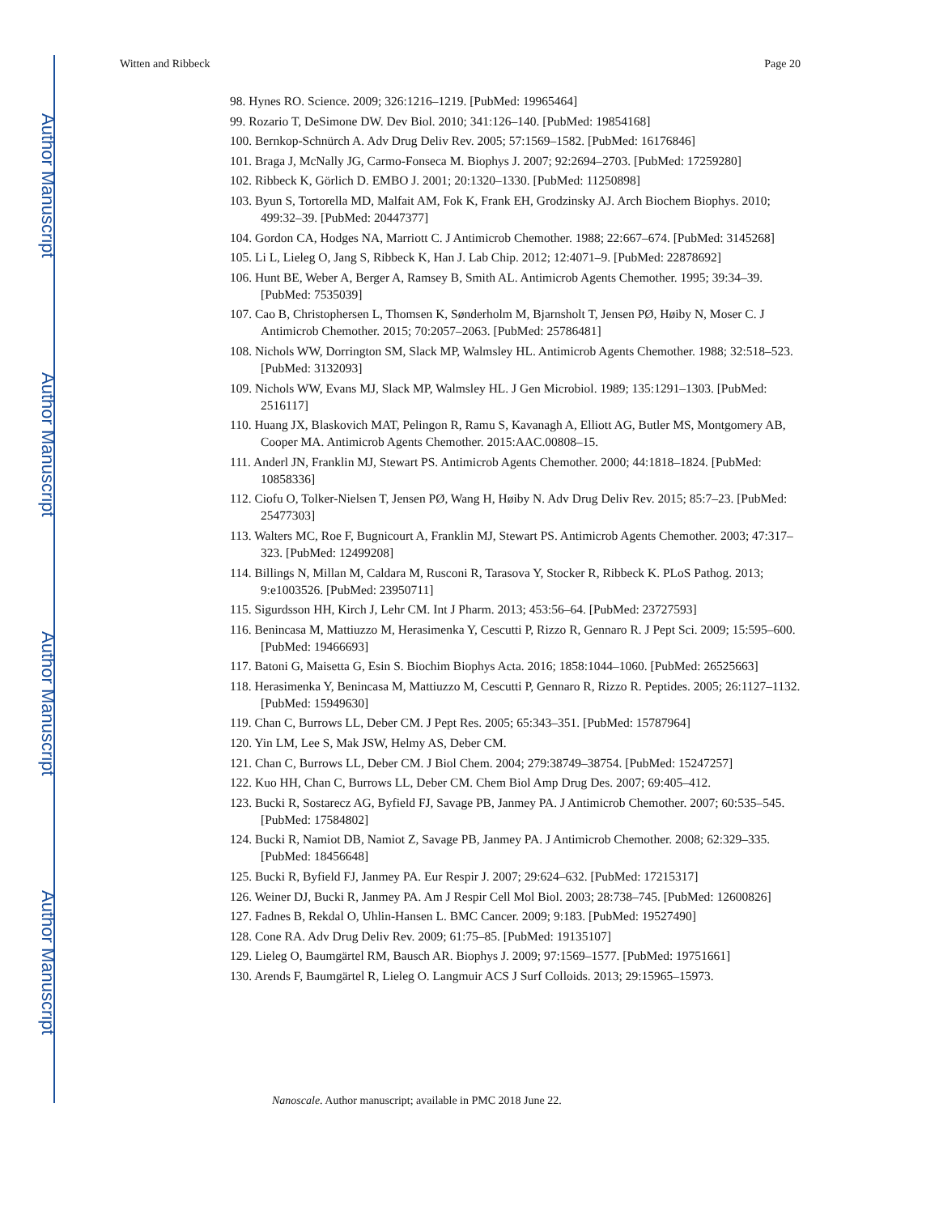Author Manuscript
Author Manuscript
Author Manuscript
Author Manuscript
Witten and Ribbeck Page 20
98. Hynes RO. Science. 2009; 326:1216–1219. [PubMed: 19965464]
99. Rozario T, DeSimone DW. Dev Biol. 2010; 341:126–140. [PubMed: 19854168]
100. Bernkop-Schnürch A. Adv Drug Deliv Rev. 2005; 57:1569–1582. [PubMed: 16176846]
101. Braga J, McNally JG, Carmo-Fonseca M. Biophys J. 2007; 92:2694–2703. [PubMed: 17259280]
102. Ribbeck K, Görlich D. EMBO J. 2001; 20:1320–1330. [PubMed: 11250898]
103. Byun S, Tortorella MD, Malfait AM, Fok K, Frank EH, Grodzinsky AJ. Arch Biochem Biophys. 2010; 499:32–39. [PubMed: 20447377]
104. Gordon CA, Hodges NA, Marriott C. J Antimicrob Chemother. 1988; 22:667–674. [PubMed: 3145268]
105. Li L, Lieleg O, Jang S, Ribbeck K, Han J. Lab Chip. 2012; 12:4071–9. [PubMed: 22878692]
106. Hunt BE, Weber A, Berger A, Ramsey B, Smith AL. Antimicrob Agents Chemother. 1995; 39:34–39. [PubMed: 7535039]
107. Cao B, Christophersen L, Thomsen K, Sønderholm M, Bjarnsholt T, Jensen PØ, Høiby N, Moser C. J Antimicrob Chemother. 2015; 70:2057–2063. [PubMed: 25786481]
108. Nichols WW, Dorrington SM, Slack MP, Walmsley HL. Antimicrob Agents Chemother. 1988; 32:518–523. [PubMed: 3132093]
109. Nichols WW, Evans MJ, Slack MP, Walmsley HL. J Gen Microbiol. 1989; 135:1291–1303. [PubMed: 2516117]
110. Huang JX, Blaskovich MAT, Pelingon R, Ramu S, Kavanagh A, Elliott AG, Butler MS, Montgomery AB, Cooper MA. Antimicrob Agents Chemother. 2015:AAC.00808–15.
111. Anderl JN, Franklin MJ, Stewart PS. Antimicrob Agents Chemother. 2000; 44:1818–1824. [PubMed: 10858336]
112. Ciofu O, Tolker-Nielsen T, Jensen PØ, Wang H, Høiby N. Adv Drug Deliv Rev. 2015; 85:7–23. [PubMed: 25477303]
113. Walters MC, Roe F, Bugnicourt A, Franklin MJ, Stewart PS. Antimicrob Agents Chemother. 2003; 47:317–323. [PubMed: 12499208]
114. Billings N, Millan M, Caldara M, Rusconi R, Tarasova Y, Stocker R, Ribbeck K. PLoS Pathog. 2013; 9:e1003526. [PubMed: 23950711]
115. Sigurdsson HH, Kirch J, Lehr CM. Int J Pharm. 2013; 453:56–64. [PubMed: 23727593]
116. Benincasa M, Mattiuzzo M, Herasimenka Y, Cescutti P, Rizzo R, Gennaro R. J Pept Sci. 2009; 15:595–600. [PubMed: 19466693]
117. Batoni G, Maisetta G, Esin S. Biochim Biophys Acta. 2016; 1858:1044–1060. [PubMed: 26525663]
118. Herasimenka Y, Benincasa M, Mattiuzzo M, Cescutti P, Gennaro R, Rizzo R. Peptides. 2005; 26:1127–1132. [PubMed: 15949630]
119. Chan C, Burrows LL, Deber CM. J Pept Res. 2005; 65:343–351. [PubMed: 15787964]
120. Yin LM, Lee S, Mak JSW, Helmy AS, Deber CM.
121. Chan C, Burrows LL, Deber CM. J Biol Chem. 2004; 279:38749–38754. [PubMed: 15247257]
122. Kuo HH, Chan C, Burrows LL, Deber CM. Chem Biol Amp Drug Des. 2007; 69:405–412.
123. Bucki R, Sostarecz AG, Byfield FJ, Savage PB, Janmey PA. J Antimicrob Chemother. 2007; 60:535–545. [PubMed: 17584802]
124. Bucki R, Namiot DB, Namiot Z, Savage PB, Janmey PA. J Antimicrob Chemother. 2008; 62:329–335. [PubMed: 18456648]
125. Bucki R, Byfield FJ, Janmey PA. Eur Respir J. 2007; 29:624–632. [PubMed: 17215317]
126. Weiner DJ, Bucki R, Janmey PA. Am J Respir Cell Mol Biol. 2003; 28:738–745. [PubMed: 12600826]
127. Fadnes B, Rekdal O, Uhlin-Hansen L. BMC Cancer. 2009; 9:183. [PubMed: 19527490]
128. Cone RA. Adv Drug Deliv Rev. 2009; 61:75–85. [PubMed: 19135107]
129. Lieleg O, Baumgärtel RM, Bausch AR. Biophys J. 2009; 97:1569–1577. [PubMed: 19751661]
130. Arends F, Baumgärtel R, Lieleg O. Langmuir ACS J Surf Colloids. 2013; 29:15965–15973.
Nanoscale. Author manuscript; available in PMC 2018 June 22.